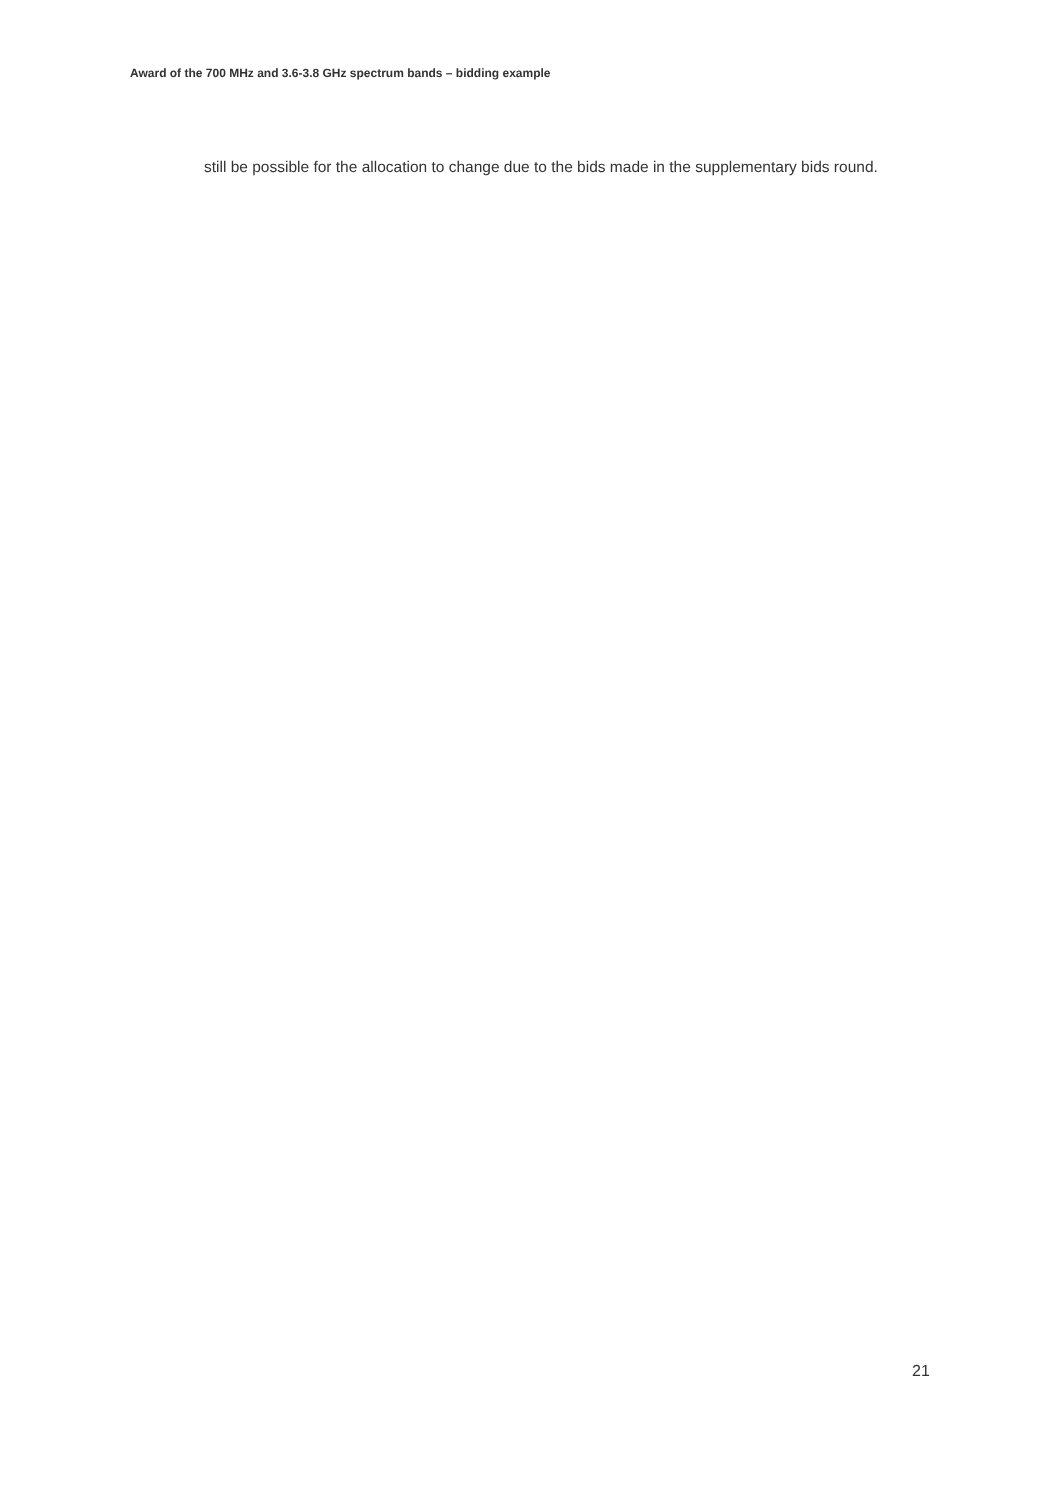Award of the 700 MHz and 3.6-3.8 GHz spectrum bands – bidding example
still be possible for the allocation to change due to the bids made in the supplementary bids round.
21